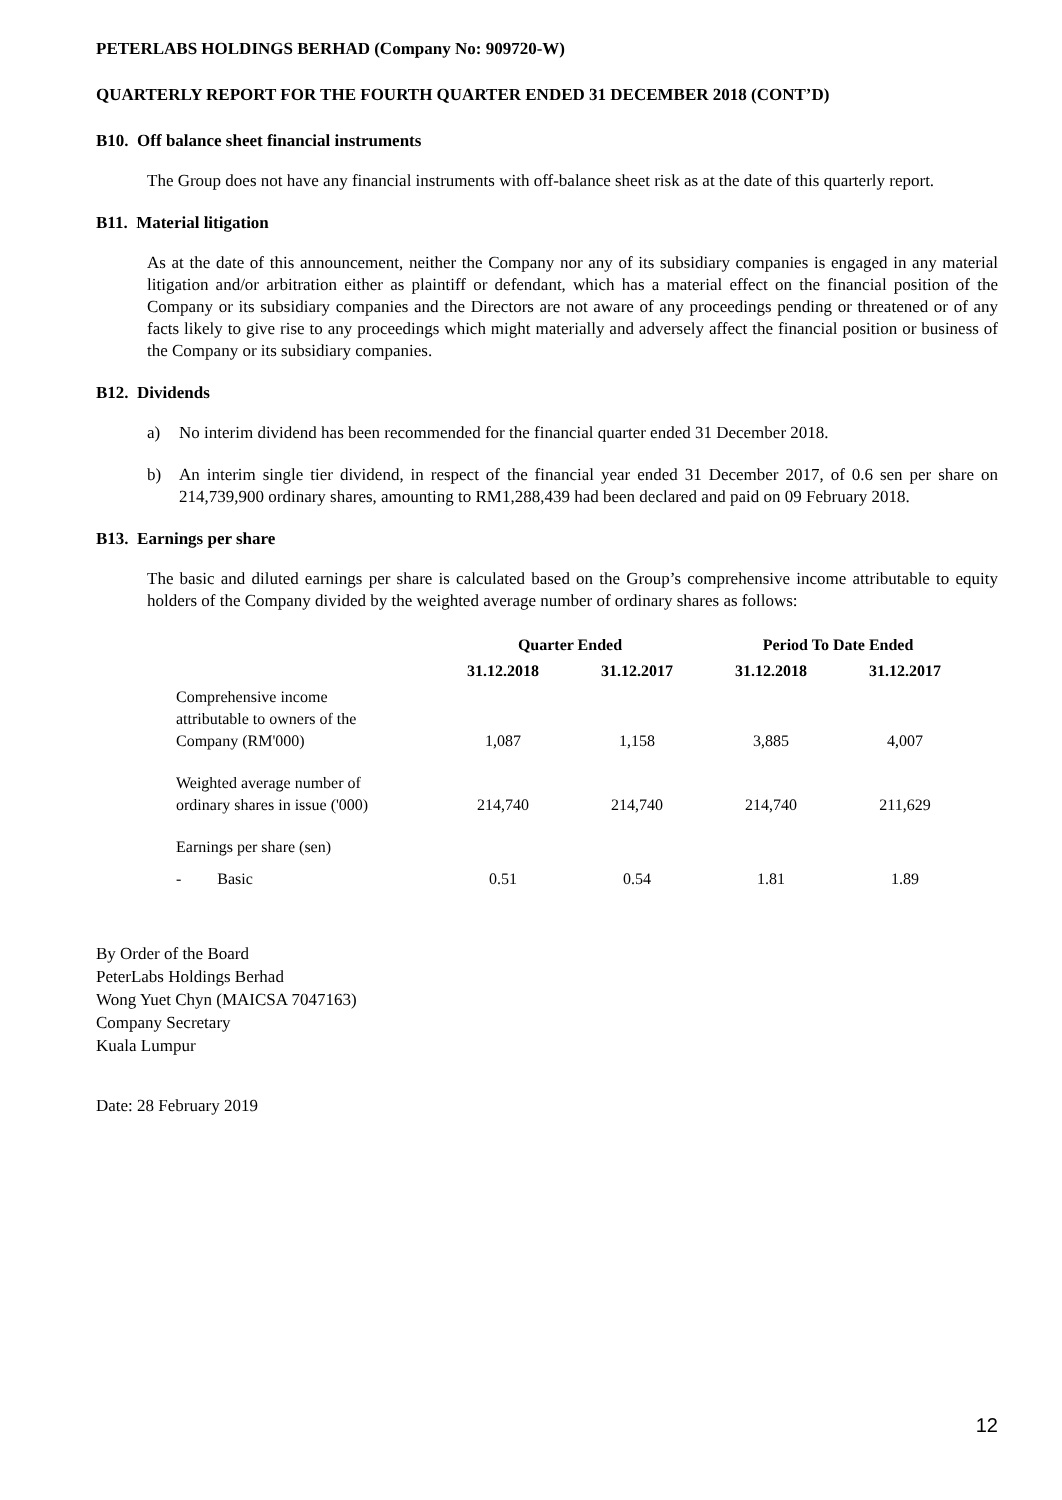PETERLABS HOLDINGS BERHAD (Company No: 909720-W)
QUARTERLY REPORT FOR THE FOURTH QUARTER ENDED 31 DECEMBER 2018 (CONT’D)
B10. Off balance sheet financial instruments
The Group does not have any financial instruments with off-balance sheet risk as at the date of this quarterly report.
B11. Material litigation
As at the date of this announcement, neither the Company nor any of its subsidiary companies is engaged in any material litigation and/or arbitration either as plaintiff or defendant, which has a material effect on the financial position of the Company or its subsidiary companies and the Directors are not aware of any proceedings pending or threatened or of any facts likely to give rise to any proceedings which might materially and adversely affect the financial position or business of the Company or its subsidiary companies.
B12. Dividends
a) No interim dividend has been recommended for the financial quarter ended 31 December 2018.
b) An interim single tier dividend, in respect of the financial year ended 31 December 2017, of 0.6 sen per share on 214,739,900 ordinary shares, amounting to RM1,288,439 had been declared and paid on 09 February 2018.
B13. Earnings per share
The basic and diluted earnings per share is calculated based on the Group’s comprehensive income attributable to equity holders of the Company divided by the weighted average number of ordinary shares as follows:
| | Quarter Ended | | Period To Date Ended | |
| --- | --- | --- | --- | --- |
| | 31.12.2018 | 31.12.2017 | 31.12.2018 | 31.12.2017 |
| Comprehensive income attributable to owners of the Company (RM'000) | 1,087 | 1,158 | 3,885 | 4,007 |
| Weighted average number of ordinary shares in issue ('000) | 214,740 | 214,740 | 214,740 | 211,629 |
| Earnings per share (sen) | | | | |
| - Basic | 0.51 | 0.54 | 1.81 | 1.89 |
By Order of the Board
PeterLabs Holdings Berhad
Wong Yuet Chyn (MAICSA 7047163)
Company Secretary
Kuala Lumpur
Date: 28 February 2019
12